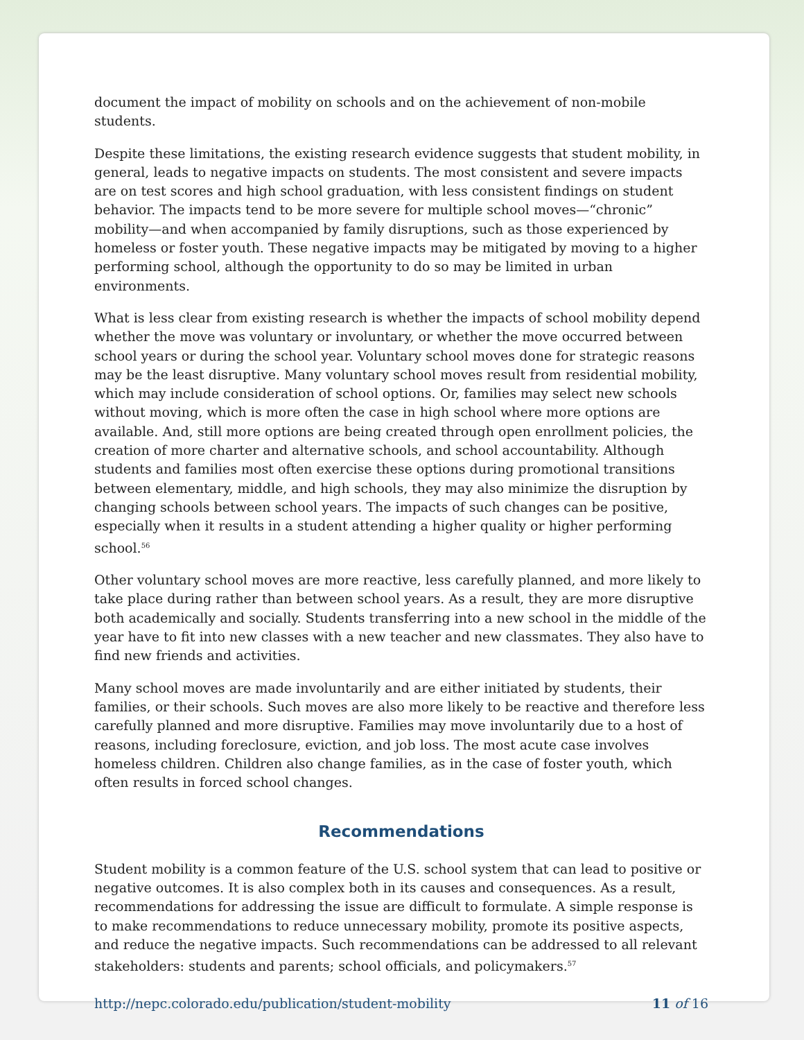document the impact of mobility on schools and on the achievement of non-mobile students.
Despite these limitations, the existing research evidence suggests that student mobility, in general, leads to negative impacts on students. The most consistent and severe impacts are on test scores and high school graduation, with less consistent findings on student behavior. The impacts tend to be more severe for multiple school moves—“chronic” mobility—and when accompanied by family disruptions, such as those experienced by homeless or foster youth. These negative impacts may be mitigated by moving to a higher performing school, although the opportunity to do so may be limited in urban environments.
What is less clear from existing research is whether the impacts of school mobility depend whether the move was voluntary or involuntary, or whether the move occurred between school years or during the school year. Voluntary school moves done for strategic reasons may be the least disruptive. Many voluntary school moves result from residential mobility, which may include consideration of school options. Or, families may select new schools without moving, which is more often the case in high school where more options are available. And, still more options are being created through open enrollment policies, the creation of more charter and alternative schools, and school accountability. Although students and families most often exercise these options during promotional transitions between elementary, middle, and high schools, they may also minimize the disruption by changing schools between school years. The impacts of such changes can be positive, especially when it results in a student attending a higher quality or higher performing school.<sup>56</sup>
Other voluntary school moves are more reactive, less carefully planned, and more likely to take place during rather than between school years. As a result, they are more disruptive both academically and socially. Students transferring into a new school in the middle of the year have to fit into new classes with a new teacher and new classmates. They also have to find new friends and activities.
Many school moves are made involuntarily and are either initiated by students, their families, or their schools. Such moves are also more likely to be reactive and therefore less carefully planned and more disruptive. Families may move involuntarily due to a host of reasons, including foreclosure, eviction, and job loss. The most acute case involves homeless children. Children also change families, as in the case of foster youth, which often results in forced school changes.
Recommendations
Student mobility is a common feature of the U.S. school system that can lead to positive or negative outcomes. It is also complex both in its causes and consequences. As a result, recommendations for addressing the issue are difficult to formulate. A simple response is to make recommendations to reduce unnecessary mobility, promote its positive aspects, and reduce the negative impacts. Such recommendations can be addressed to all relevant stakeholders: students and parents; school officials, and policymakers.<sup>57</sup>
http://nepc.colorado.edu/publication/student-mobility 11 of 16